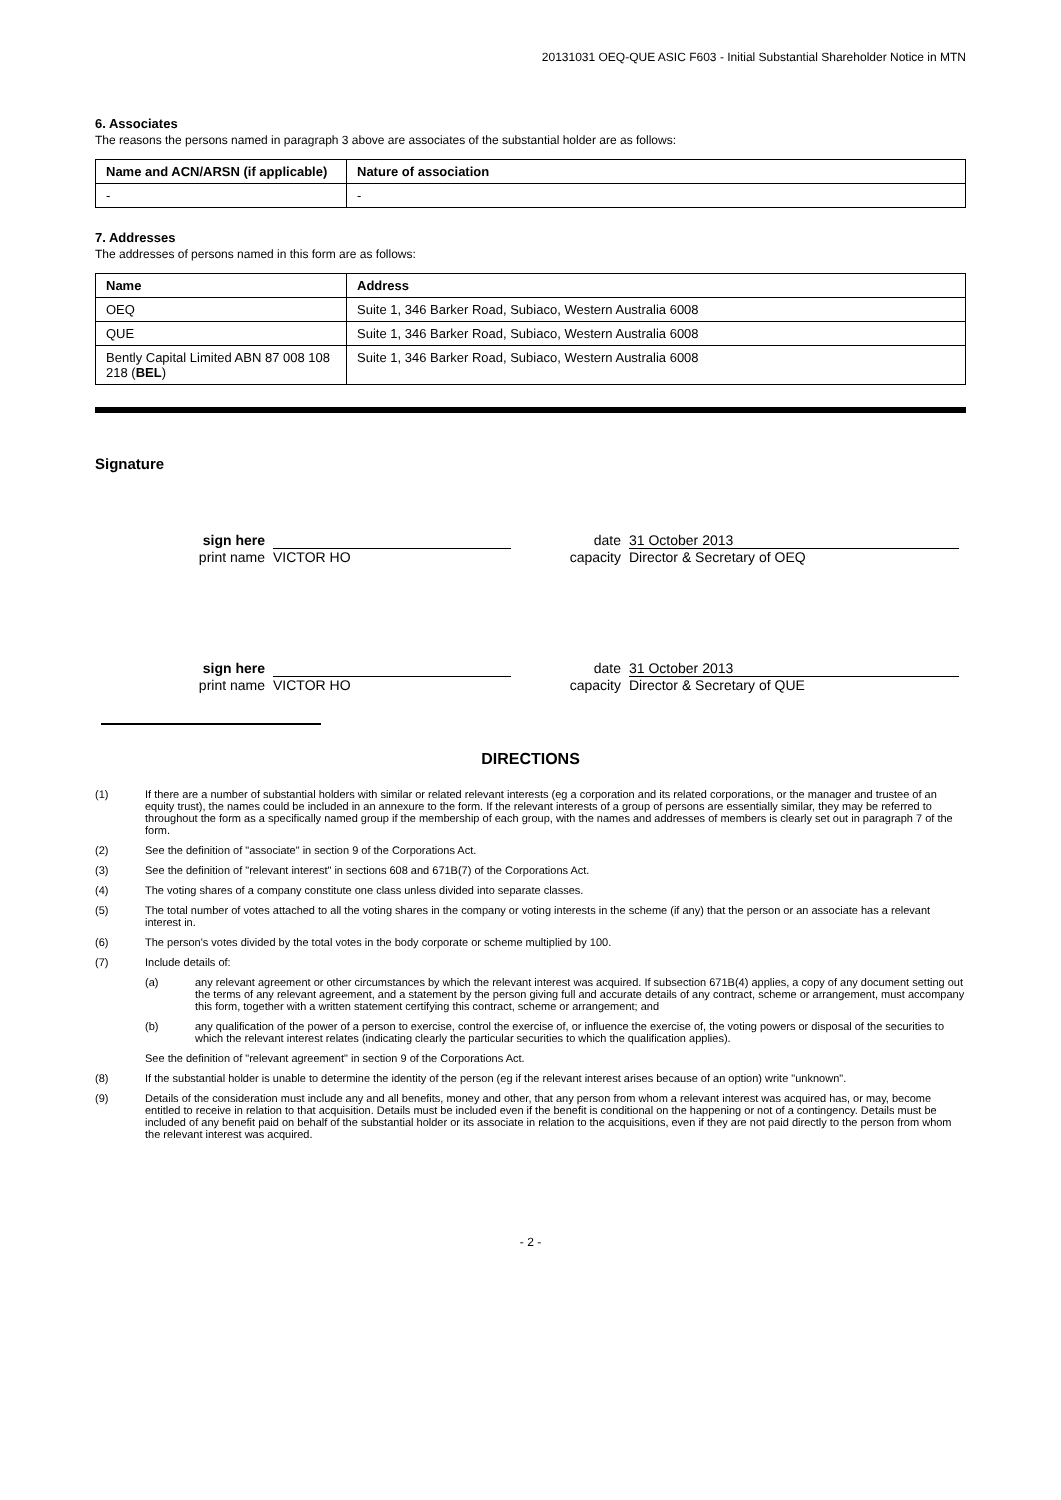20131031 OEQ-QUE ASIC F603 - Initial Substantial Shareholder Notice in MTN
6. Associates
The reasons the persons named in paragraph 3 above are associates of the substantial holder are as follows:
| Name and ACN/ARSN (if applicable) | Nature of association |
| --- | --- |
| - | - |
7. Addresses
The addresses of persons named in this form are as follows:
| Name | Address |
| --- | --- |
| OEQ | Suite 1, 346 Barker Road, Subiaco, Western Australia 6008 |
| QUE | Suite 1, 346 Barker Road, Subiaco, Western Australia 6008 |
| Bently Capital Limited ABN 87 008 108 218 ( BEL ) | Suite 1, 346 Barker Road, Subiaco, Western Australia 6008 |
Signature
sign here
date 31 October 2013
print name
VICTOR HO capacity Director & Secretary of OEQ
sign here
date 31 October 2013
print name
VICTOR HO capacity Director & Secretary of QUE
DIRECTIONS
(1) If there are a number of substantial holders with similar or related relevant interests (eg a corporation and its related corporations, or the manager and trustee of an equity trust), the names could be included in an annexure to the form. If the relevant interests of a group of persons are essentially similar, they may be referred to throughout the form as a specifically named group if the membership of each group, with the names and addresses of members is clearly set out in paragraph 7 of the form.
(2) See the definition of "associate" in section 9 of the Corporations Act.
(3) See the definition of "relevant interest" in sections 608 and 671B(7) of the Corporations Act.
(4) The voting shares of a company constitute one class unless divided into separate classes.
(5) The total number of votes attached to all the voting shares in the company or voting interests in the scheme (if any) that the person or an associate has a relevant interest in.
(6) The person's votes divided by the total votes in the body corporate or scheme multiplied by 100.
(7) Include details of:
(a) any relevant agreement or other circumstances by which the relevant interest was acquired. If subsection 671B(4) applies, a copy of any document setting out the terms of any relevant agreement, and a statement by the person giving full and accurate details of any contract, scheme or arrangement, must accompany this form, together with a written statement certifying this contract, scheme or arrangement; and
(b) any qualification of the power of a person to exercise, control the exercise of, or influence the exercise of, the voting powers or disposal of the securities to which the relevant interest relates (indicating clearly the particular securities to which the qualification applies).
See the definition of "relevant agreement" in section 9 of the Corporations Act.
(8) If the substantial holder is unable to determine the identity of the person (eg if the relevant interest arises because of an option) write "unknown".
(9) Details of the consideration must include any and all benefits, money and other, that any person from whom a relevant interest was acquired has, or may, become entitled to receive in relation to that acquisition. Details must be included even if the benefit is conditional on the happening or not of a contingency. Details must be included of any benefit paid on behalf of the substantial holder or its associate in relation to the acquisitions, even if they are not paid directly to the person from whom the relevant interest was acquired.
- 2 -